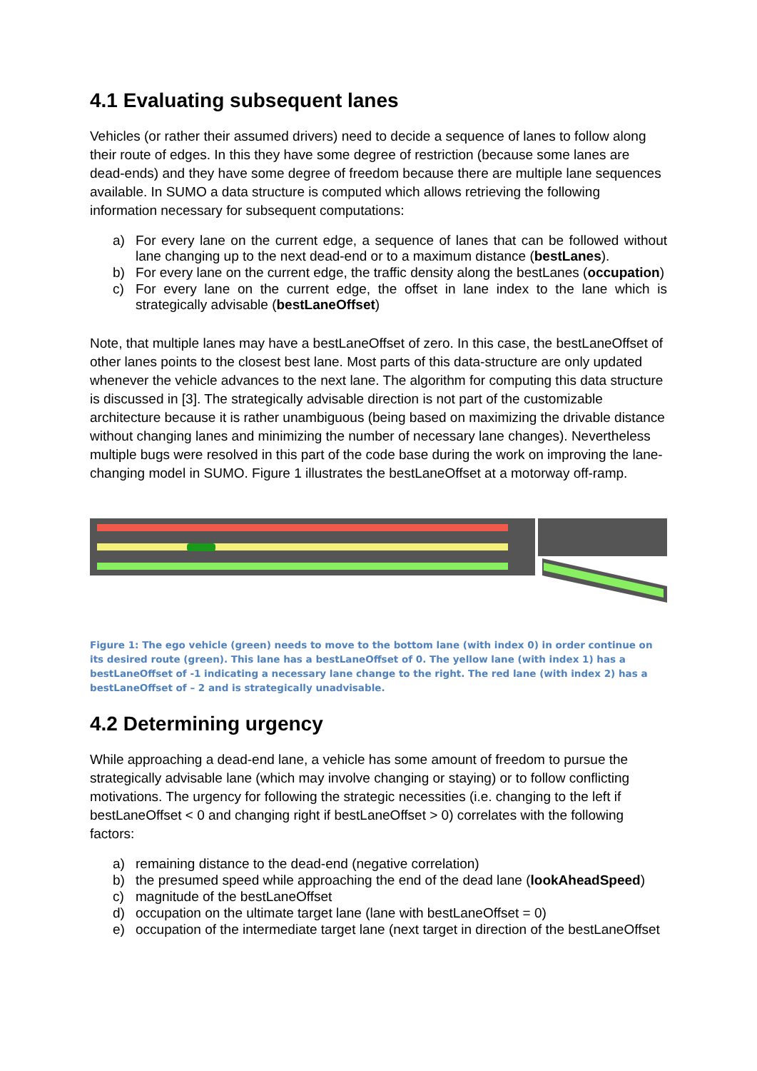4.1 Evaluating subsequent lanes
Vehicles (or rather their assumed drivers) need to decide a sequence of lanes to follow along their route of edges. In this they have some degree of restriction (because some lanes are dead-ends) and they have some degree of freedom because there are multiple lane sequences available. In SUMO a data structure is computed which allows retrieving the following information necessary for subsequent computations:
a) For every lane on the current edge, a sequence of lanes that can be followed without lane changing up to the next dead-end or to a maximum distance (bestLanes).
b) For every lane on the current edge, the traffic density along the bestLanes (occupation)
c) For every lane on the current edge, the offset in lane index to the lane which is strategically advisable (bestLaneOffset)
Note, that multiple lanes may have a bestLaneOffset of zero. In this case, the bestLaneOffset of other lanes points to the closest best lane. Most parts of this data-structure are only updated whenever the vehicle advances to the next lane. The algorithm for computing this data structure is discussed in [3]. The strategically advisable direction is not part of the customizable architecture because it is rather unambiguous (being based on maximizing the drivable distance without changing lanes and minimizing the number of necessary lane changes). Nevertheless multiple bugs were resolved in this part of the code base during the work on improving the lane-changing model in SUMO. Figure 1 illustrates the bestLaneOffset at a motorway off-ramp.
Figure 1: The ego vehicle (green) needs to move to the bottom lane (with index 0) in order continue on its desired route (green). This lane has a bestLaneOffset of 0. The yellow lane (with index 1) has a bestLaneOffset of -1 indicating a necessary lane change to the right. The red lane (with index 2) has a bestLaneOffset of – 2 and is strategically unadvisable.
4.2 Determining urgency
While approaching a dead-end lane, a vehicle has some amount of freedom to pursue the strategically advisable lane (which may involve changing or staying) or to follow conflicting motivations. The urgency for following the strategic necessities (i.e. changing to the left if bestLaneOffset < 0 and changing right if bestLaneOffset > 0) correlates with the following factors:
a) remaining distance to the dead-end (negative correlation)
b) the presumed speed while approaching the end of the dead lane (lookAheadSpeed)
c) magnitude of the bestLaneOffset
d) occupation on the ultimate target lane (lane with bestLaneOffset = 0)
e) occupation of the intermediate target lane (next target in direction of the bestLaneOffset